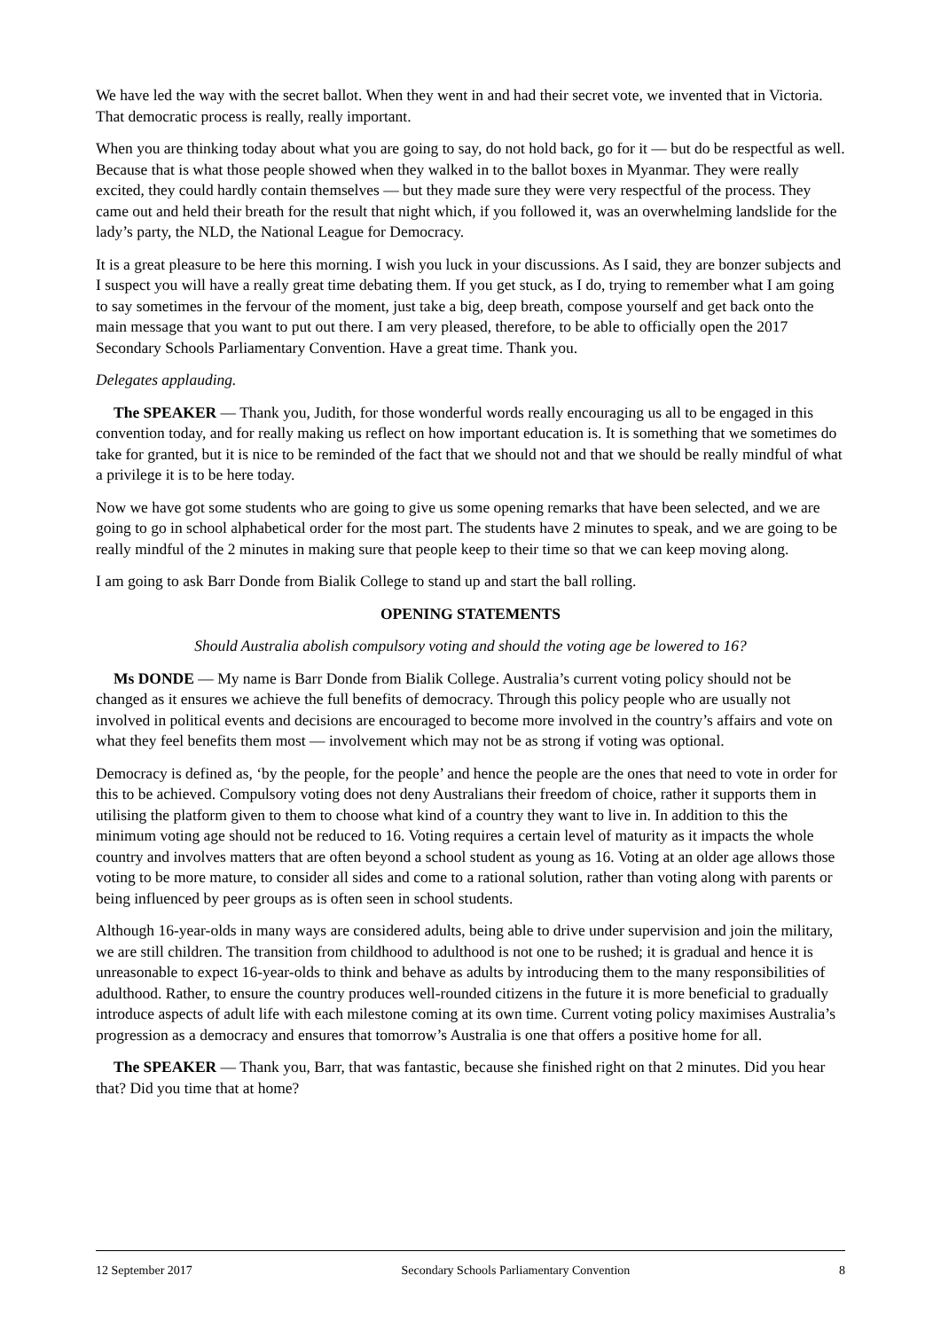We have led the way with the secret ballot. When they went in and had their secret vote, we invented that in Victoria. That democratic process is really, really important.
When you are thinking today about what you are going to say, do not hold back, go for it — but do be respectful as well. Because that is what those people showed when they walked in to the ballot boxes in Myanmar. They were really excited, they could hardly contain themselves — but they made sure they were very respectful of the process. They came out and held their breath for the result that night which, if you followed it, was an overwhelming landslide for the lady’s party, the NLD, the National League for Democracy.
It is a great pleasure to be here this morning. I wish you luck in your discussions. As I said, they are bonzer subjects and I suspect you will have a really great time debating them. If you get stuck, as I do, trying to remember what I am going to say sometimes in the fervour of the moment, just take a big, deep breath, compose yourself and get back onto the main message that you want to put out there. I am very pleased, therefore, to be able to officially open the 2017 Secondary Schools Parliamentary Convention. Have a great time. Thank you.
Delegates applauding.
The SPEAKER — Thank you, Judith, for those wonderful words really encouraging us all to be engaged in this convention today, and for really making us reflect on how important education is. It is something that we sometimes do take for granted, but it is nice to be reminded of the fact that we should not and that we should be really mindful of what a privilege it is to be here today.
Now we have got some students who are going to give us some opening remarks that have been selected, and we are going to go in school alphabetical order for the most part. The students have 2 minutes to speak, and we are going to be really mindful of the 2 minutes in making sure that people keep to their time so that we can keep moving along.
I am going to ask Barr Donde from Bialik College to stand up and start the ball rolling.
OPENING STATEMENTS
Should Australia abolish compulsory voting and should the voting age be lowered to 16?
Ms DONDE — My name is Barr Donde from Bialik College. Australia’s current voting policy should not be changed as it ensures we achieve the full benefits of democracy. Through this policy people who are usually not involved in political events and decisions are encouraged to become more involved in the country’s affairs and vote on what they feel benefits them most — involvement which may not be as strong if voting was optional.
Democracy is defined as, ‘by the people, for the people’ and hence the people are the ones that need to vote in order for this to be achieved. Compulsory voting does not deny Australians their freedom of choice, rather it supports them in utilising the platform given to them to choose what kind of a country they want to live in. In addition to this the minimum voting age should not be reduced to 16. Voting requires a certain level of maturity as it impacts the whole country and involves matters that are often beyond a school student as young as 16. Voting at an older age allows those voting to be more mature, to consider all sides and come to a rational solution, rather than voting along with parents or being influenced by peer groups as is often seen in school students.
Although 16-year-olds in many ways are considered adults, being able to drive under supervision and join the military, we are still children. The transition from childhood to adulthood is not one to be rushed; it is gradual and hence it is unreasonable to expect 16-year-olds to think and behave as adults by introducing them to the many responsibilities of adulthood. Rather, to ensure the country produces well-rounded citizens in the future it is more beneficial to gradually introduce aspects of adult life with each milestone coming at its own time. Current voting policy maximises Australia’s progression as a democracy and ensures that tomorrow’s Australia is one that offers a positive home for all.
The SPEAKER — Thank you, Barr, that was fantastic, because she finished right on that 2 minutes. Did you hear that? Did you time that at home?
12 September 2017 Secondary Schools Parliamentary Convention 8